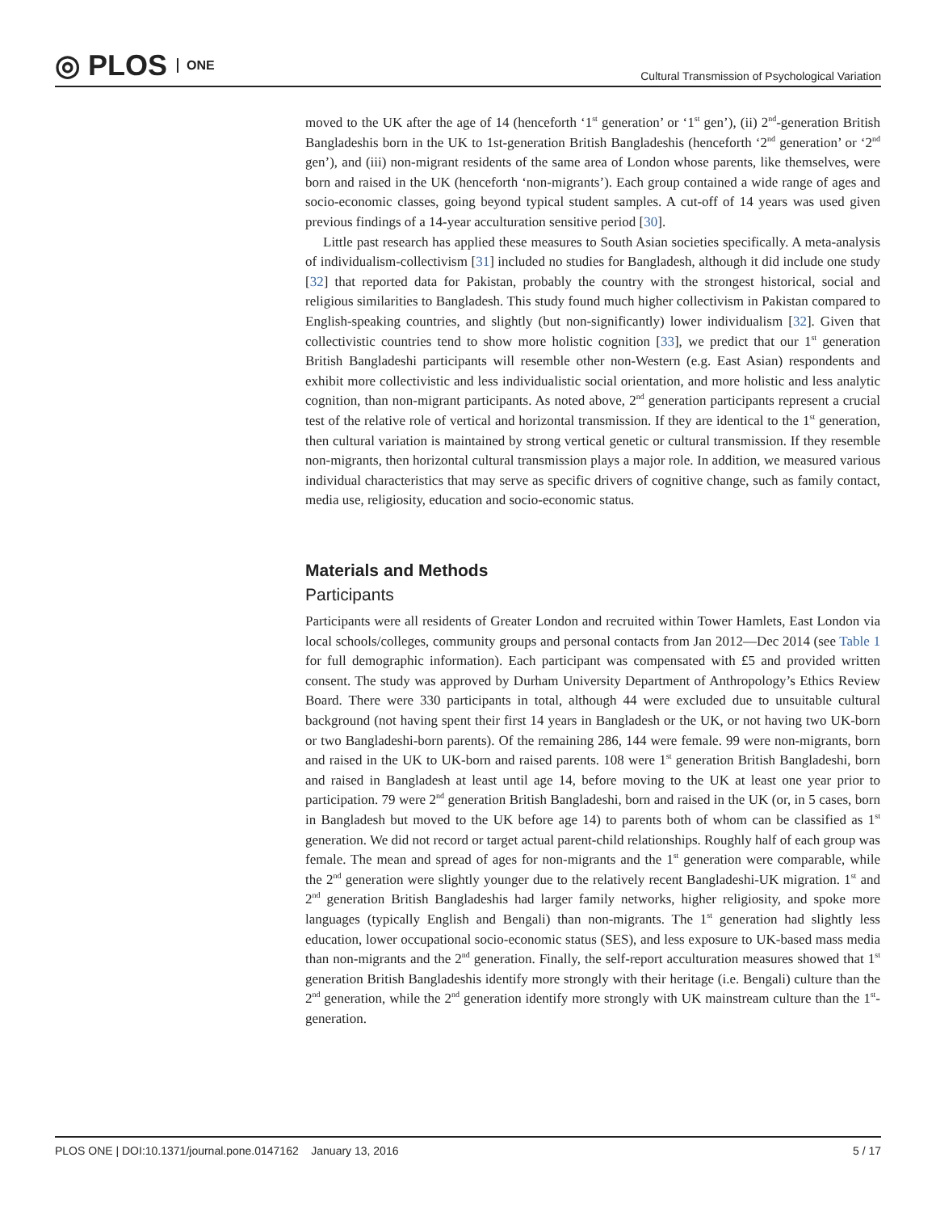◎ PLOS ONE
Cultural Transmission of Psychological Variation
moved to the UK after the age of 14 (henceforth ‘1<sup>st</sup> generation’ or ‘1<sup>st</sup> gen’), (ii) 2<sup>nd</sup>-generation British Bangladeshis born in the UK to 1st-generation British Bangladeshis (henceforth ‘2<sup>nd</sup> generation’ or ‘2<sup>nd</sup> gen’), and (iii) non-migrant residents of the same area of London whose parents, like themselves, were born and raised in the UK (henceforth ‘non-migrants’). Each group contained a wide range of ages and socio-economic classes, going beyond typical student samples. A cut-off of 14 years was used given previous findings of a 14-year acculturation sensitive period [30].
Little past research has applied these measures to South Asian societies specifically. A meta-analysis of individualism-collectivism [31] included no studies for Bangladesh, although it did include one study [32] that reported data for Pakistan, probably the country with the strongest historical, social and religious similarities to Bangladesh. This study found much higher collectivism in Pakistan compared to English-speaking countries, and slightly (but non-significantly) lower individualism [32]. Given that collectivistic countries tend to show more holistic cognition [33], we predict that our 1<sup>st</sup> generation British Bangladeshi participants will resemble other non-Western (e.g. East Asian) respondents and exhibit more collectivistic and less individualistic social orientation, and more holistic and less analytic cognition, than non-migrant participants. As noted above, 2<sup>nd</sup> generation participants represent a crucial test of the relative role of vertical and horizontal transmission. If they are identical to the 1<sup>st</sup> generation, then cultural variation is maintained by strong vertical genetic or cultural transmission. If they resemble non-migrants, then horizontal cultural transmission plays a major role. In addition, we measured various individual characteristics that may serve as specific drivers of cognitive change, such as family contact, media use, religiosity, education and socio-economic status.
Materials and Methods
Participants
Participants were all residents of Greater London and recruited within Tower Hamlets, East London via local schools/colleges, community groups and personal contacts from Jan 2012—Dec 2014 (see Table 1 for full demographic information). Each participant was compensated with £5 and provided written consent. The study was approved by Durham University Department of Anthropology’s Ethics Review Board. There were 330 participants in total, although 44 were excluded due to unsuitable cultural background (not having spent their first 14 years in Bangladesh or the UK, or not having two UK-born or two Bangladeshi-born parents). Of the remaining 286, 144 were female. 99 were non-migrants, born and raised in the UK to UK-born and raised parents. 108 were 1<sup>st</sup> generation British Bangladeshi, born and raised in Bangladesh at least until age 14, before moving to the UK at least one year prior to participation. 79 were 2<sup>nd</sup> generation British Bangladeshi, born and raised in the UK (or, in 5 cases, born in Bangladesh but moved to the UK before age 14) to parents both of whom can be classified as 1<sup>st</sup> generation. We did not record or target actual parent-child relationships. Roughly half of each group was female. The mean and spread of ages for non-migrants and the 1<sup>st</sup> generation were comparable, while the 2<sup>nd</sup> generation were slightly younger due to the relatively recent Bangladeshi-UK migration. 1<sup>st</sup> and 2<sup>nd</sup> generation British Bangladeshis had larger family networks, higher religiosity, and spoke more languages (typically English and Bengali) than non-migrants. The 1<sup>st</sup> generation had slightly less education, lower occupational socio-economic status (SES), and less exposure to UK-based mass media than non-migrants and the 2<sup>nd</sup> generation. Finally, the self-report acculturation measures showed that 1<sup>st</sup> generation British Bangladeshis identify more strongly with their heritage (i.e. Bengali) culture than the 2<sup>nd</sup> generation, while the 2<sup>nd</sup> generation identify more strongly with UK mainstream culture than the 1<sup>st</sup>-generation.
PLOS ONE | DOI:10.1371/journal.pone.0147162 January 13, 2016 5 / 17